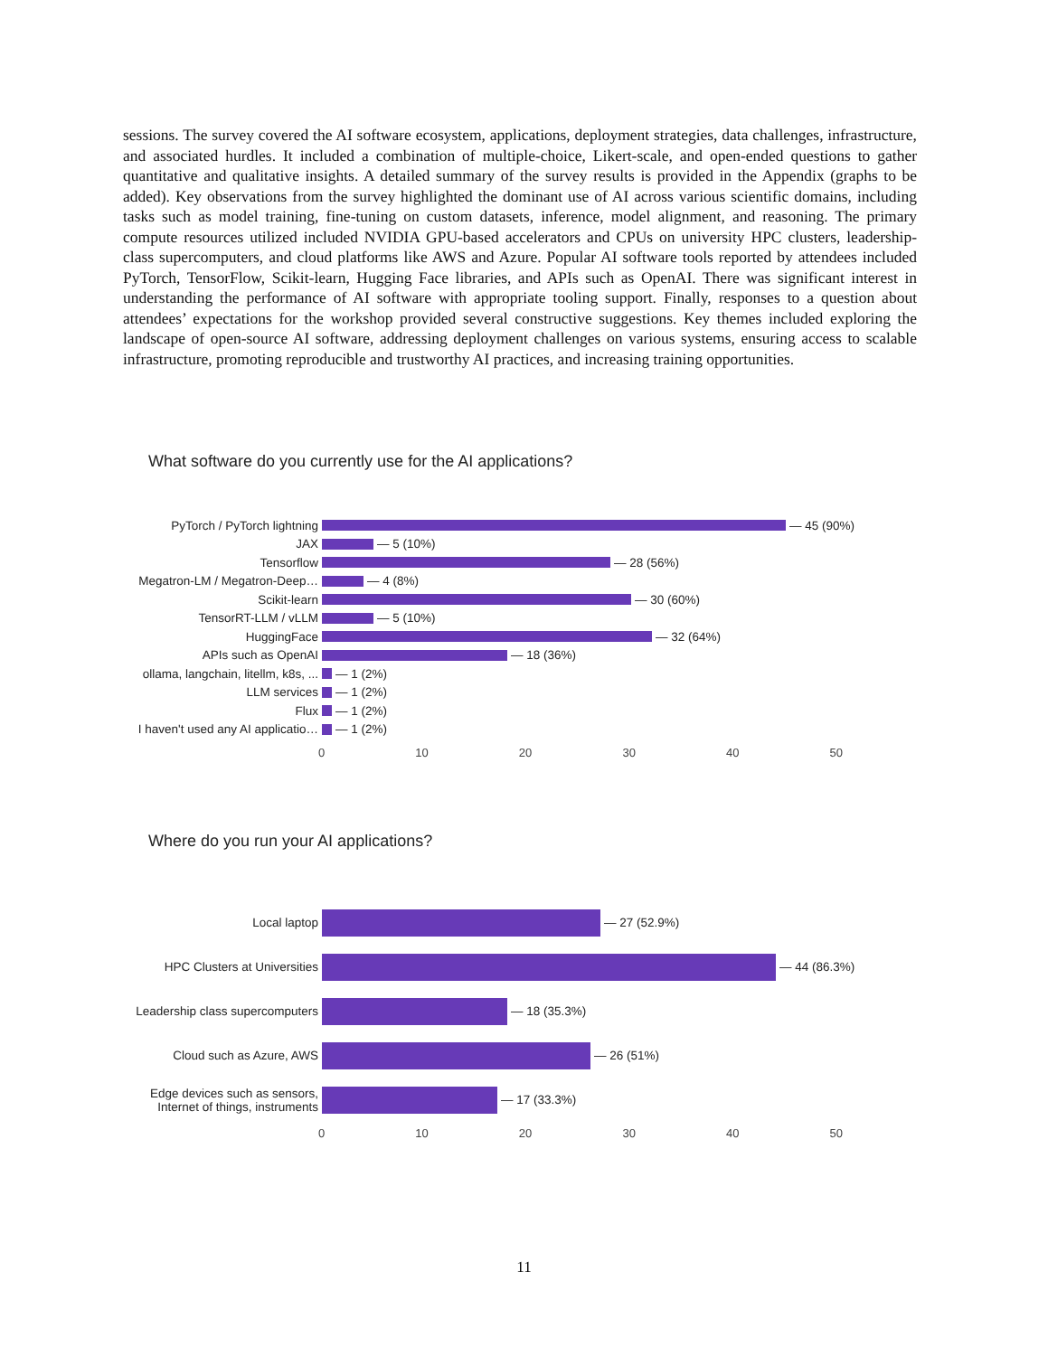sessions. The survey covered the AI software ecosystem, applications, deployment strategies, data challenges, infrastructure, and associated hurdles. It included a combination of multiple-choice, Likert-scale, and open-ended questions to gather quantitative and qualitative insights. A detailed summary of the survey results is provided in the Appendix (graphs to be added). Key observations from the survey highlighted the dominant use of AI across various scientific domains, including tasks such as model training, fine-tuning on custom datasets, inference, model alignment, and reasoning. The primary compute resources utilized included NVIDIA GPU-based accelerators and CPUs on university HPC clusters, leadership-class supercomputers, and cloud platforms like AWS and Azure. Popular AI software tools reported by attendees included PyTorch, TensorFlow, Scikit-learn, Hugging Face libraries, and APIs such as OpenAI. There was significant interest in understanding the performance of AI software with appropriate tooling support. Finally, responses to a question about attendees’ expectations for the workshop provided several constructive suggestions. Key themes included exploring the landscape of open-source AI software, addressing deployment challenges on various systems, ensuring access to scalable infrastructure, promoting reproducible and trustworthy AI practices, and increasing training opportunities.
What software do you currently use for the AI applications?
PyTorch / PyTorch lightning
— 45 (90%)
JAX
— 5 (10%)
Tensorflow
— 28 (56%)
Megatron-LM / Megatron-Deep…
— 4 (8%)
Scikit-learn
— 30 (60%)
TensorRT-LLM / vLLM
— 5 (10%)
HuggingFace
— 32 (64%)
APIs such as OpenAI
— 18 (36%)
ollama, langchain, litellm, k8s, ...
— 1 (2%)
LLM services
— 1 (2%)
Flux
— 1 (2%)
I haven't used any AI applicatio…
— 1 (2%)
0 10 20 30 40 50
Where do you run your AI applications?
Local laptop
— 27 (52.9%)
HPC Clusters at Universities
— 44 (86.3%)
Leadership class supercomputers
— 18 (35.3%)
Cloud such as Azure, AWS
— 26 (51%)
Edge devices such as sensors, Internet of things, instruments
— 17 (33.3%)
0 10 20 30 40 50
11